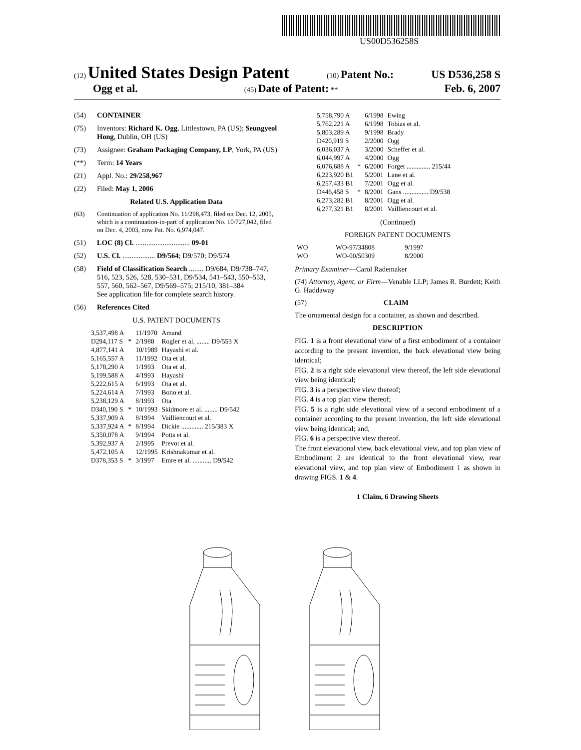US00D536258S
(12) United States Design Patent (10) Patent No.: US D536,258 S
Ogg et al. (45) Date of Patent: ** Feb. 6, 2007
(54) CONTAINER
(75) Inventors: Richard K. Ogg, Littlestown, PA (US); Seungyeol Hong, Dublin, OH (US)
(73) Assignee: Graham Packaging Company, LP, York, PA (US)
(**) Term: 14 Years
(21) Appl. No.: 29/258,967
(22) Filed: May 1, 2006
Related U.S. Application Data
(63) Continuation of application No. 11/298,473, filed on Dec. 12, 2005, which is a continuation-in-part of application No. 10/727,042, filed on Dec. 4, 2003, now Pat. No. 6,974,047.
(51) LOC (8) Cl. .............................. 09-01
(52) U.S. Cl. .................. D9/564; D9/570; D9/574
(58) Field of Classification Search ........ D9/684, D9/738–747, 516, 523, 526, 528, 530–531, D9/534, 541–543, 550–553, 557, 560, 562–567, D9/569–575; 215/10, 381–384
See application file for complete search history.
(56) References Cited
U.S. PATENT DOCUMENTS
| 3,537,498 A | | 11/1970 | Amand |
| D294,117 S | * | 2/1988 | Rogler et al. ........ D9/553 X |
| 4,877,141 A | | 10/1989 | Hayashi et al. |
| 5,165,557 A | | 11/1992 | Ota et al. |
| 5,178,290 A | | 1/1993 | Ota et al. |
| 5,199,588 A | | 4/1993 | Hayashi |
| 5,222,615 A | | 6/1993 | Ota et al. |
| 5,224,614 A | | 7/1993 | Bono et al. |
| 5,238,129 A | | 8/1993 | Ota |
| D340,190 S | * | 10/1993 | Skidmore et al. ........ D9/542 |
| 5,337,909 A | | 8/1994 | Vailliencourt et al. |
| 5,337,924 A | * | 8/1994 | Dickie ............. 215/383 X |
| 5,350,078 A | | 9/1994 | Potts et al. |
| 5,392,937 A | | 2/1995 | Prevot et al. |
| 5,472,105 A | | 12/1995 | Krishnakumar et al. |
| D378,353 S | * | 3/1997 | Emre et al. ........... D9/542 |
| 5,758,790 A | | 6/1998 | Ewing |
| 5,762,221 A | | 6/1998 | Tobias et al. |
| 5,803,289 A | | 9/1998 | Brady |
| D420,919 S | | 2/2000 | Ogg |
| 6,036,037 A | | 3/2000 | Scheffer et al. |
| 6,044,997 A | | 4/2000 | Ogg |
| 6,076,688 A | * | 6/2000 | Forget .............. 215/44 |
| 6,223,920 B1 | | 5/2001 | Lane et al. |
| 6,257,433 B1 | | 7/2001 | Ogg et al. |
| D446,458 S | * | 8/2001 | Gans ............... D9/538 |
| 6,273,282 B1 | | 8/2001 | Ogg et al. |
| 6,277,321 B1 | | 8/2001 | Vailliencourt et al. |
(Continued)
FOREIGN PATENT DOCUMENTS
| WO | WO-97/34808 | 9/1997 |
| WO | WO-00/50309 | 8/2000 |
Primary Examiner—Carol Rademaker
(74) Attorney, Agent, or Firm—Venable LLP; James R. Burdett; Keith G. Haddaway
(57) CLAIM
The ornamental design for a container, as shown and described.
DESCRIPTION
FIG. 1 is a front elevational view of a first embodiment of a container according to the present invention, the back elevational view being identical;
FIG. 2 is a right side elevational view thereof, the left side elevational view being identical;
FIG. 3 is a perspective view thereof;
FIG. 4 is a top plan view thereof;
FIG. 5 is a right side elevational view of a second embodiment of a container according to the present invention, the left side elevational view being identical; and,
FIG. 6 is a perspective view thereof.
The front elevational view, back elevational view, and top plan view of Embodiment 2 are identical to the front elevational view, rear elevational view, and top plan view of Embodiment 1 as shown in drawing FIGS. 1 & 4.
1 Claim, 6 Drawing Sheets